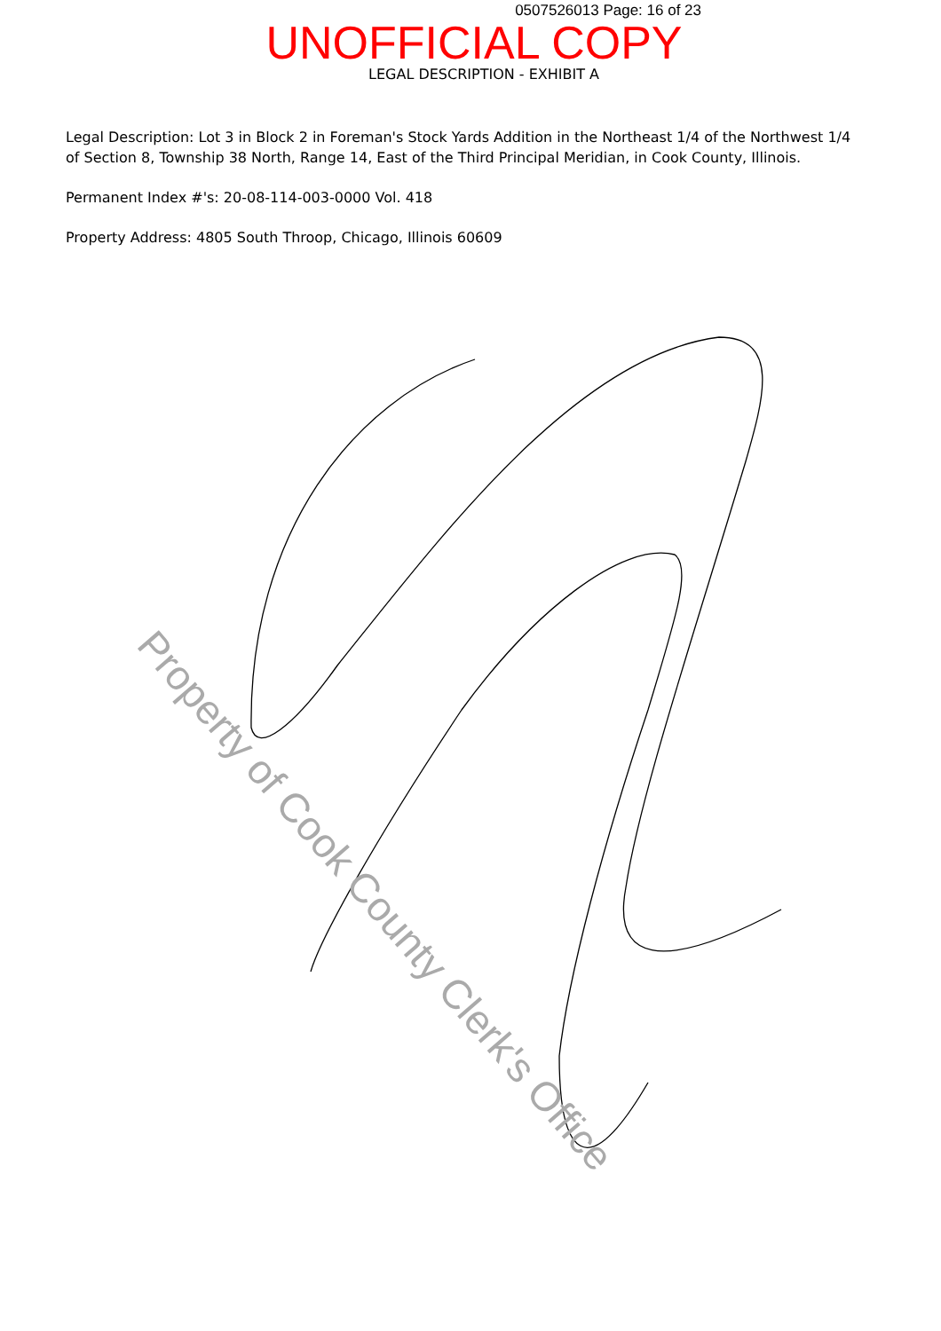0507526013 Page: 16 of 23
UNOFFICIAL COPY
LEGAL DESCRIPTION - EXHIBIT A
Legal Description: Lot 3 in Block 2 in Foreman's Stock Yards Addition in the Northeast 1/4 of the Northwest 1/4 of Section 8, Township 38 North, Range 14, East of the Third Principal Meridian, in Cook County, Illinois.
Permanent Index #'s: 20-08-114-003-0000 Vol. 418
Property Address: 4805 South Throop, Chicago, Illinois 60609
Property of Cook County Clerk's Office